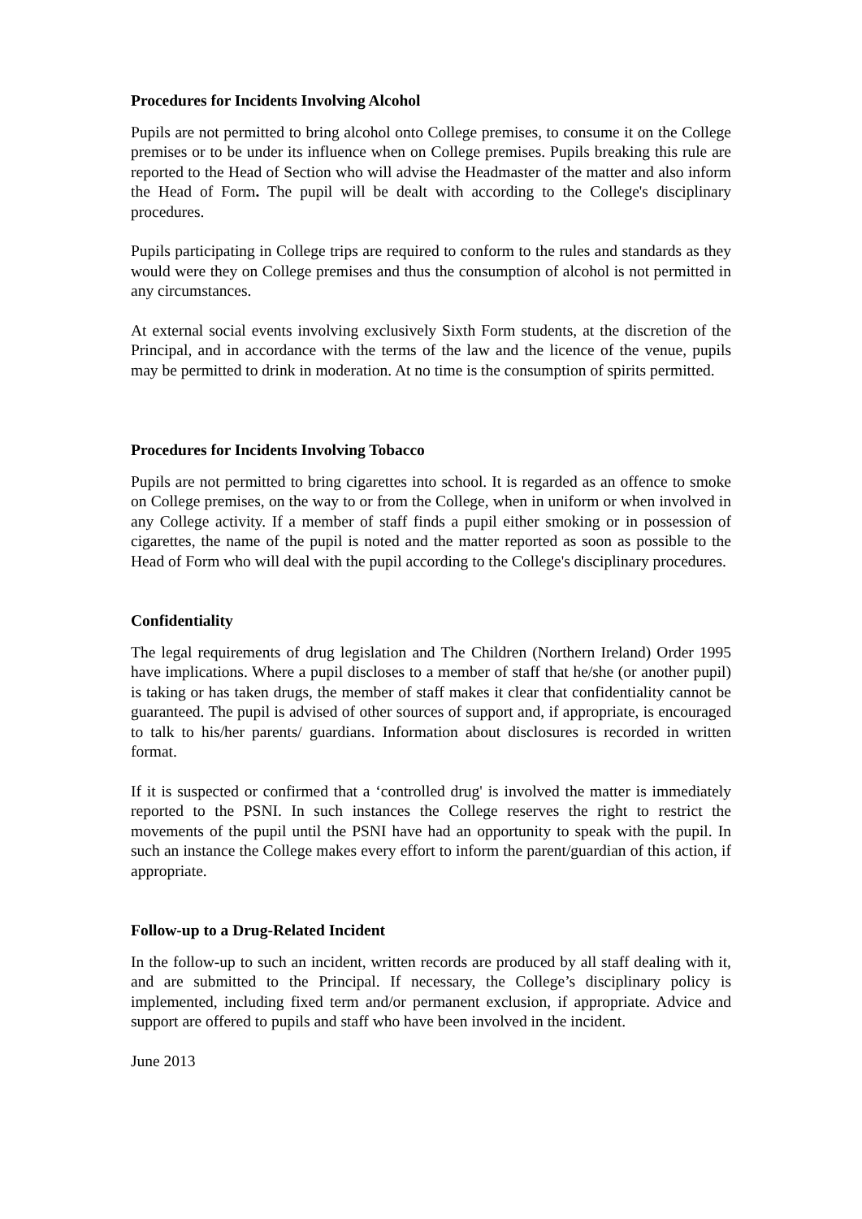Procedures for Incidents Involving Alcohol
Pupils are not permitted to bring alcohol onto College premises, to consume it on the College premises or to be under its influence when on College premises. Pupils breaking this rule are reported to the Head of Section who will advise the Headmaster of the matter and also inform the Head of Form. The pupil will be dealt with according to the College's disciplinary procedures.
Pupils participating in College trips are required to conform to the rules and standards as they would were they on College premises and thus the consumption of alcohol is not permitted in any circumstances.
At external social events involving exclusively Sixth Form students, at the discretion of the Principal, and in accordance with the terms of the law and the licence of the venue, pupils may be permitted to drink in moderation. At no time is the consumption of spirits permitted.
Procedures for Incidents Involving Tobacco
Pupils are not permitted to bring cigarettes into school. It is regarded as an offence to smoke on College premises, on the way to or from the College, when in uniform or when involved in any College activity. If a member of staff finds a pupil either smoking or in possession of cigarettes, the name of the pupil is noted and the matter reported as soon as possible to the Head of Form who will deal with the pupil according to the College's disciplinary procedures.
Confidentiality
The legal requirements of drug legislation and The Children (Northern Ireland) Order 1995 have implications. Where a pupil discloses to a member of staff that he/she (or another pupil) is taking or has taken drugs, the member of staff makes it clear that confidentiality cannot be guaranteed. The pupil is advised of other sources of support and, if appropriate, is encouraged to talk to his/her parents/ guardians. Information about disclosures is recorded in written format.
If it is suspected or confirmed that a ‘controlled drug' is involved the matter is immediately reported to the PSNI. In such instances the College reserves the right to restrict the movements of the pupil until the PSNI have had an opportunity to speak with the pupil. In such an instance the College makes every effort to inform the parent/guardian of this action, if appropriate.
Follow-up to a Drug-Related Incident
In the follow-up to such an incident, written records are produced by all staff dealing with it, and are submitted to the Principal. If necessary, the College’s disciplinary policy is implemented, including fixed term and/or permanent exclusion, if appropriate. Advice and support are offered to pupils and staff who have been involved in the incident.
June 2013